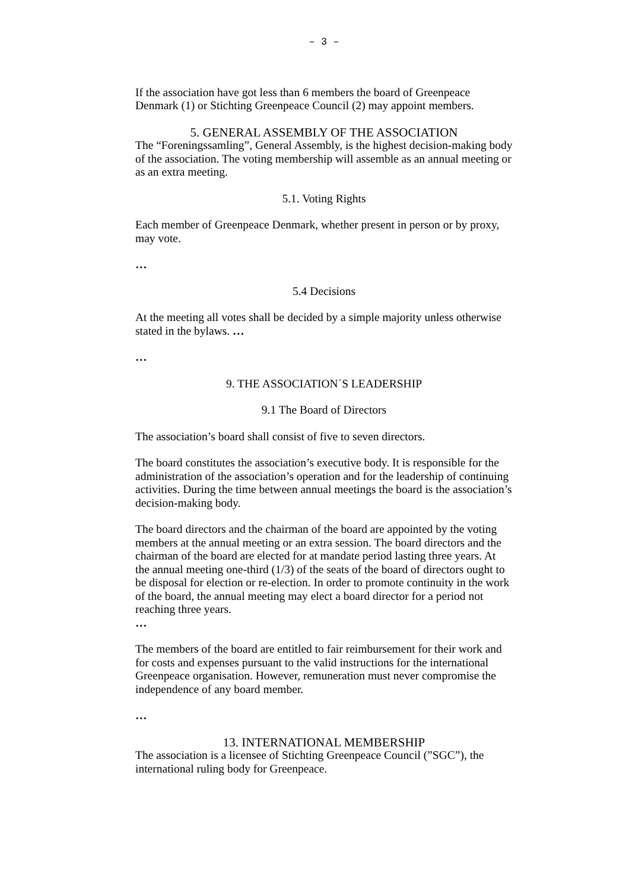– 3 –
If the association have got less than 6 members the board of Greenpeace Denmark (1) or Stichting Greenpeace Council (2) may appoint members.
5. GENERAL ASSEMBLY OF THE ASSOCIATION
The “Foreningssamling”, General Assembly, is the highest decision-making body of the association. The voting membership will assemble as an annual meeting or as an extra meeting.
5.1. Voting Rights
Each member of Greenpeace Denmark, whether present in person or by proxy, may vote.
…
5.4 Decisions
At the meeting all votes shall be decided by a simple majority unless otherwise stated in the bylaws. …
…
9. THE ASSOCIATION´S LEADERSHIP
9.1 The Board of Directors
The association’s board shall consist of five to seven directors.
The board constitutes the association’s executive body. It is responsible for the administration of the association’s operation and for the leadership of continuing activities. During the time between annual meetings the board is the association’s decision-making body.
The board directors and the chairman of the board are appointed by the voting members at the annual meeting or an extra session. The board directors and the chairman of the board are elected for at mandate period lasting three years. At the annual meeting one-third (1/3) of the seats of the board of directors ought to be disposal for election or re-election. In order to promote continuity in the work of the board, the annual meeting may elect a board director for a period not reaching three years.
…
The members of the board are entitled to fair reimbursement for their work and for costs and expenses pursuant to the valid instructions for the international Greenpeace organisation. However, remuneration must never compromise the independence of any board member.
…
13. INTERNATIONAL MEMBERSHIP
The association is a licensee of Stichting Greenpeace Council (”SGC”), the international ruling body for Greenpeace.